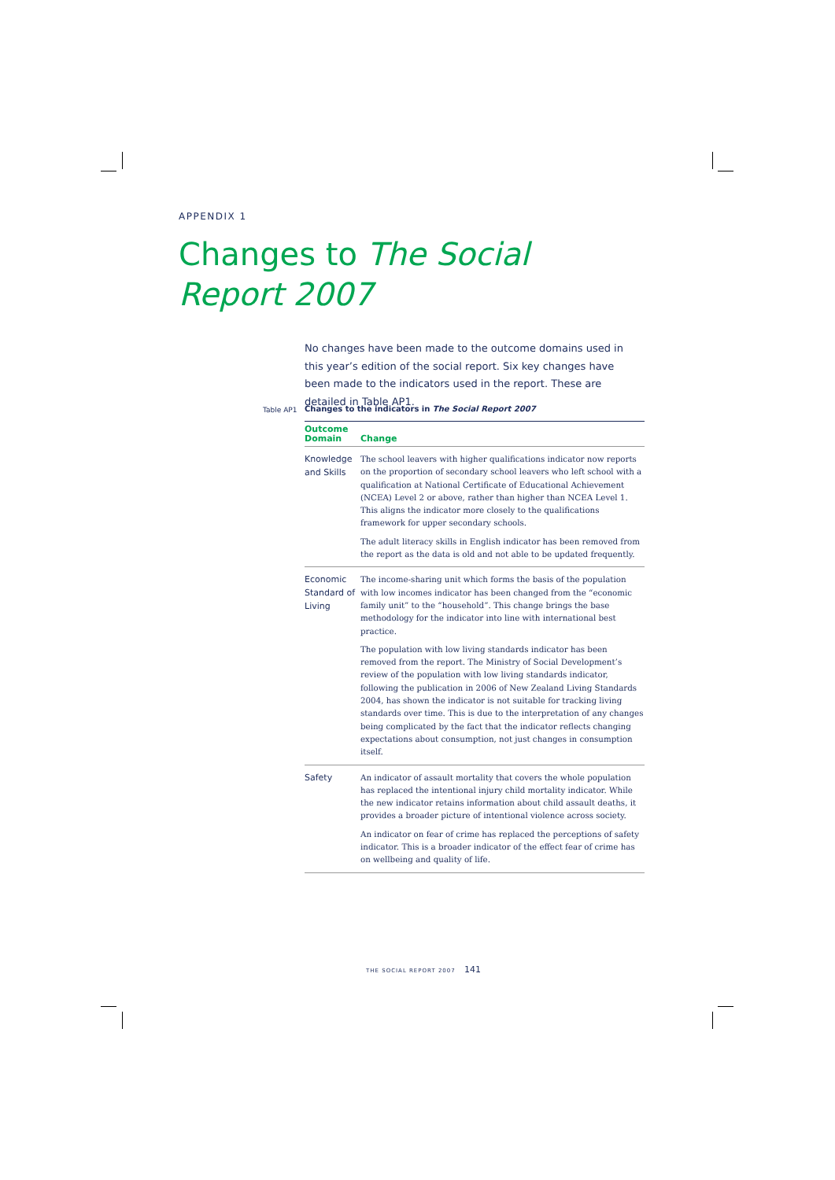APPENDIX 1
Changes to The Social
Report 2007
No changes have been made to the outcome domains used in this year’s edition of the social report. Six key changes have been made to the indicators used in the report. These are detailed in Table AP1.
Table AP1
Changes to the indicators in The Social Report 2007
| Outcome Domain | Change |
| --- | --- |
| Knowledge and Skills | The school leavers with higher qualifications indicator now reports on the proportion of secondary school leavers who left school with a qualification at National Certificate of Educational Achievement (NCEA) Level 2 or above, rather than higher than NCEA Level 1. This aligns the indicator more closely to the qualifications framework for upper secondary schools. The adult literacy skills in English indicator has been removed from the report as the data is old and not able to be updated frequently. |
| Economic Standard of Living | The income-sharing unit which forms the basis of the population with low incomes indicator has been changed from the “economic family unit” to the “household”. This change brings the base methodology for the indicator into line with international best practice. The population with low living standards indicator has been removed from the report. The Ministry of Social Development’s review of the population with low living standards indicator, following the publication in 2006 of New Zealand Living Standards 2004, has shown the indicator is not suitable for tracking living standards over time. This is due to the interpretation of any changes being complicated by the fact that the indicator reflects changing expectations about consumption, not just changes in consumption itself. |
| Safety | An indicator of assault mortality that covers the whole population has replaced the intentional injury child mortality indicator. While the new indicator retains information about child assault deaths, it provides a broader picture of intentional violence across society. An indicator on fear of crime has replaced the perceptions of safety indicator. This is a broader indicator of the effect fear of crime has on wellbeing and quality of life. |
THE SOCIAL REPORT 2007 141